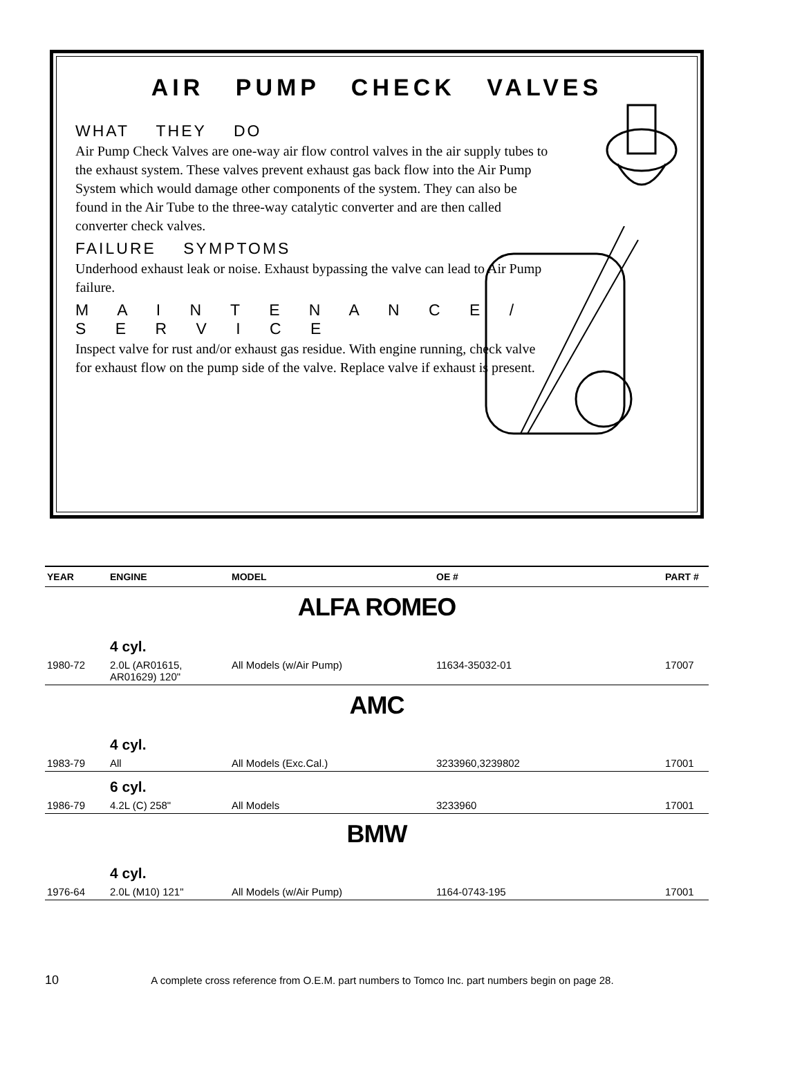AIR PUMP CHECK VALVES
WHAT THEY DO
Air Pump Check Valves are one-way air flow control valves in the air supply tubes to the exhaust system. These valves prevent exhaust gas back flow into the Air Pump System which would damage other components of the system. They can also be found in the Air Tube to the three-way catalytic converter and are then called converter check valves.
FAILURE SYMPTOMS
Underhood exhaust leak or noise. Exhaust bypassing the valve can lead to Air Pump failure.
M A I N T E N A N C E / S E R V I C E
Inspect valve for rust and/or exhaust gas residue. With engine running, check valve for exhaust flow on the pump side of the valve. Replace valve if exhaust is present.
| YEAR | ENGINE | MODEL | OE # | PART # |
| --- | --- | --- | --- | --- |
| ALFA ROMEO | | | | |
| | 4 cyl. | | | |
| 1980-72 | 2.0L (AR01615, AR01629) 120" | All Models (w/Air Pump) | 11634-35032-01 | 17007 |
| AMC | | | | |
| | 4 cyl. | | | |
| 1983-79 | All | All Models (Exc.Cal.) | 3233960,3239802 | 17001 |
| | 6 cyl. | | | |
| 1986-79 | 4.2L (C) 258" | All Models | 3233960 | 17001 |
| BMW | | | | |
| | 4 cyl. | | | |
| 1976-64 | 2.0L (M10) 121" | All Models (w/Air Pump) | 1164-0743-195 | 17001 |
10 A complete cross reference from O.E.M. part numbers to Tomco Inc. part numbers begin on page 28.